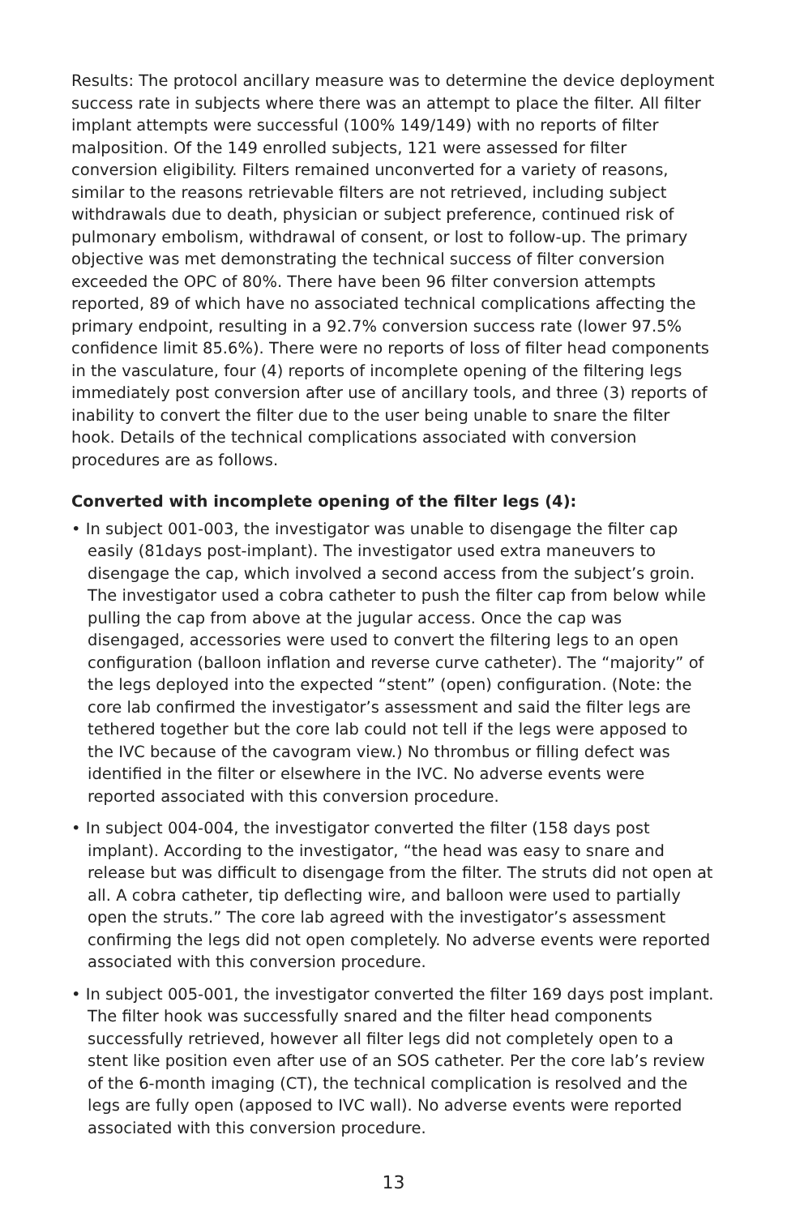Results: The protocol ancillary measure was to determine the device deployment success rate in subjects where there was an attempt to place the filter. All filter implant attempts were successful (100% 149/149) with no reports of filter malposition. Of the 149 enrolled subjects, 121 were assessed for filter conversion eligibility. Filters remained unconverted for a variety of reasons, similar to the reasons retrievable filters are not retrieved, including subject withdrawals due to death, physician or subject preference, continued risk of pulmonary embolism, withdrawal of consent, or lost to follow-up. The primary objective was met demonstrating the technical success of filter conversion exceeded the OPC of 80%. There have been 96 filter conversion attempts reported, 89 of which have no associated technical complications affecting the primary endpoint, resulting in a 92.7% conversion success rate (lower 97.5% confidence limit 85.6%). There were no reports of loss of filter head components in the vasculature, four (4) reports of incomplete opening of the filtering legs immediately post conversion after use of ancillary tools, and three (3) reports of inability to convert the filter due to the user being unable to snare the filter hook. Details of the technical complications associated with conversion procedures are as follows.
Converted with incomplete opening of the filter legs (4):
• In subject 001-003, the investigator was unable to disengage the filter cap easily (81days post-implant). The investigator used extra maneuvers to disengage the cap, which involved a second access from the subject’s groin. The investigator used a cobra catheter to push the filter cap from below while pulling the cap from above at the jugular access. Once the cap was disengaged, accessories were used to convert the filtering legs to an open configuration (balloon inflation and reverse curve catheter). The “majority” of the legs deployed into the expected “stent” (open) configuration. (Note: the core lab confirmed the investigator’s assessment and said the filter legs are tethered together but the core lab could not tell if the legs were apposed to the IVC because of the cavogram view.) No thrombus or filling defect was identified in the filter or elsewhere in the IVC. No adverse events were reported associated with this conversion procedure.
• In subject 004-004, the investigator converted the filter (158 days post implant). According to the investigator, “the head was easy to snare and release but was difficult to disengage from the filter. The struts did not open at all. A cobra catheter, tip deflecting wire, and balloon were used to partially open the struts.” The core lab agreed with the investigator’s assessment confirming the legs did not open completely. No adverse events were reported associated with this conversion procedure.
• In subject 005-001, the investigator converted the filter 169 days post implant. The filter hook was successfully snared and the filter head components successfully retrieved, however all filter legs did not completely open to a stent like position even after use of an SOS catheter. Per the core lab’s review of the 6-month imaging (CT), the technical complication is resolved and the legs are fully open (apposed to IVC wall). No adverse events were reported associated with this conversion procedure.
13